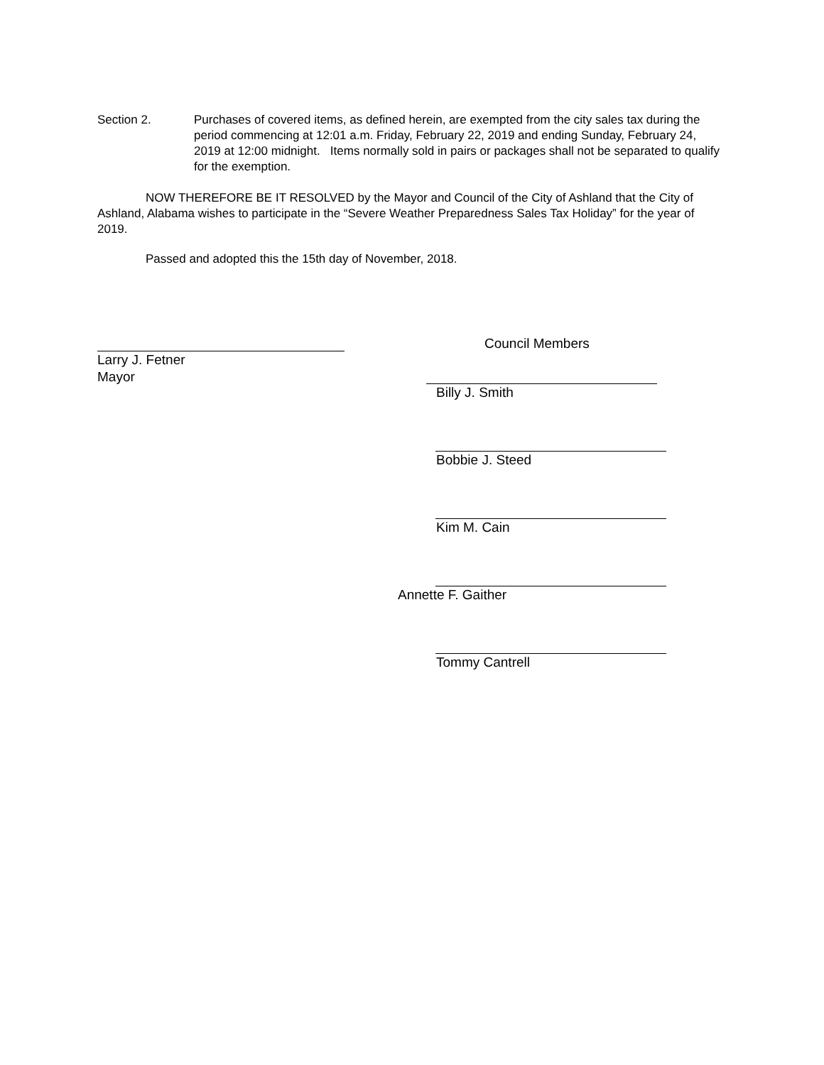Section 2. Purchases of covered items, as defined herein, are exempted from the city sales tax during the period commencing at 12:01 a.m. Friday, February 22, 2019 and ending Sunday, February 24, 2019 at 12:00 midnight. Items normally sold in pairs or packages shall not be separated to qualify for the exemption.
NOW THEREFORE BE IT RESOLVED by the Mayor and Council of the City of Ashland that the City of Ashland, Alabama wishes to participate in the “Severe Weather Preparedness Sales Tax Holiday” for the year of 2019.
Passed and adopted this the 15th day of November, 2018.
Larry J. Fetner
Mayor
Council Members
Billy J. Smith
Bobbie J. Steed
Kim M. Cain
Annette F. Gaither
Tommy Cantrell